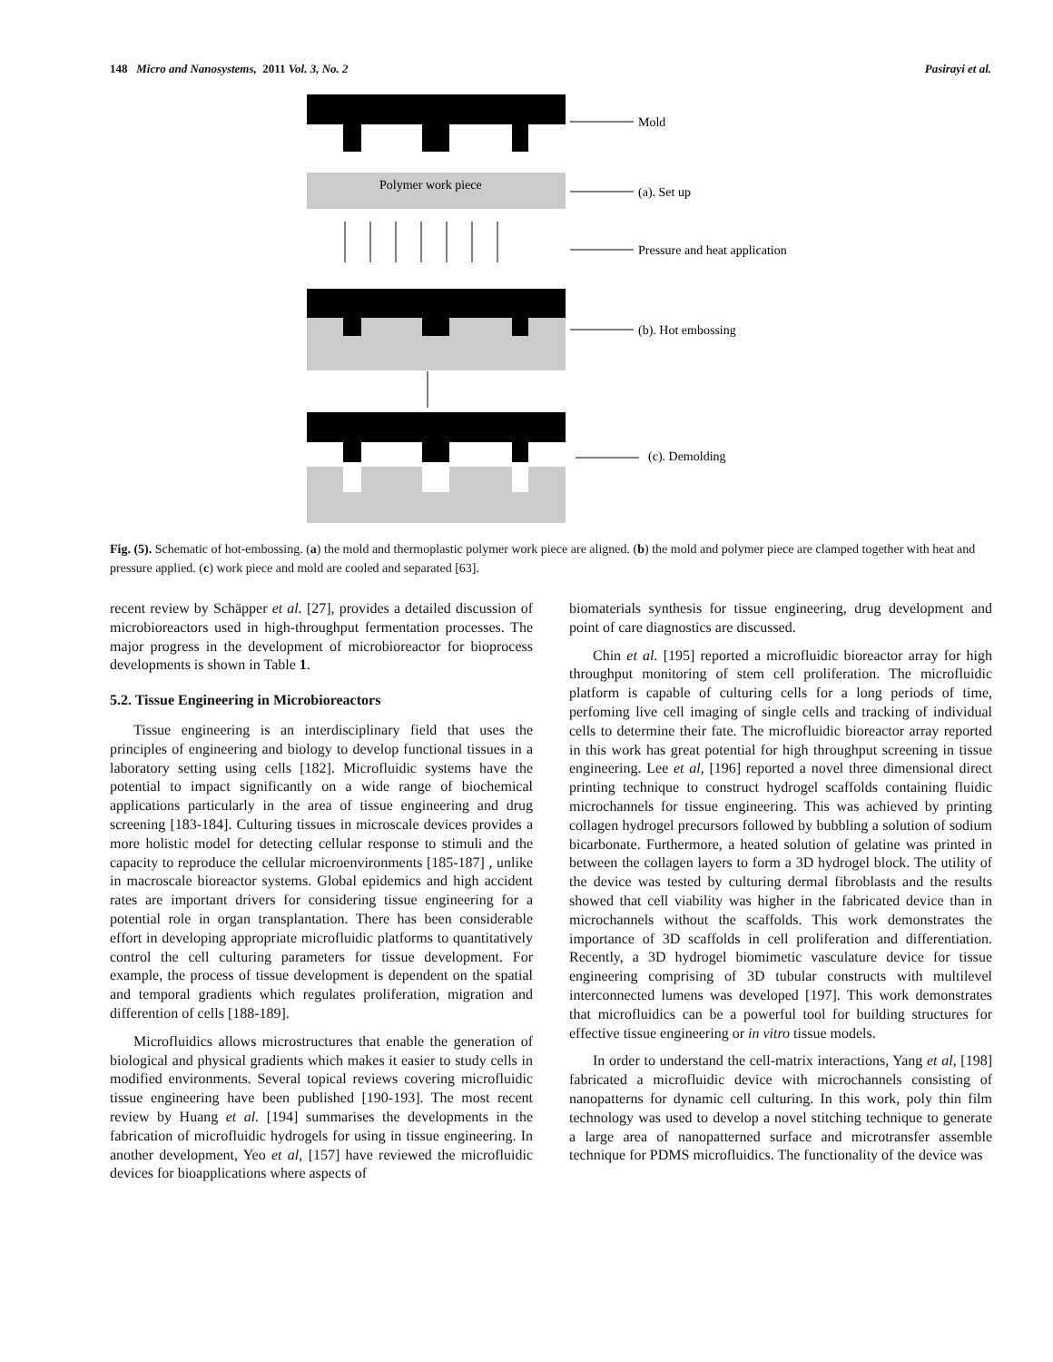148 Micro and Nanosystems, 2011 Vol. 3, No. 2 Pasirayi et al.
Mold
Polymer work piece
(a). Set up
Pressure and heat application
(b). Hot embossing
(c). Demolding
Fig. (5). Schematic of hot-embossing. (a) the mold and thermoplastic polymer work piece are aligned. (b) the mold and polymer piece are clamped together with heat and pressure applied. (c) work piece and mold are cooled and separated [63].
recent review by Schäpper et al. [27], provides a detailed discussion of microbioreactors used in high-throughput fermentation processes. The major progress in the development of microbioreactor for bioprocess developments is shown in Table 1.
5.2. Tissue Engineering in Microbioreactors
Tissue engineering is an interdisciplinary field that uses the principles of engineering and biology to develop functional tissues in a laboratory setting using cells [182]. Microfluidic systems have the potential to impact significantly on a wide range of biochemical applications particularly in the area of tissue engineering and drug screening [183-184]. Culturing tissues in microscale devices provides a more holistic model for detecting cellular response to stimuli and the capacity to reproduce the cellular microenvironments [185-187] , unlike in macroscale bioreactor systems. Global epidemics and high accident rates are important drivers for considering tissue engineering for a potential role in organ transplantation. There has been considerable effort in developing appropriate microfluidic platforms to quantitatively control the cell culturing parameters for tissue development. For example, the process of tissue development is dependent on the spatial and temporal gradients which regulates proliferation, migration and differention of cells [188-189].
Microfluidics allows microstructures that enable the generation of biological and physical gradients which makes it easier to study cells in modified environments. Several topical reviews covering microfluidic tissue engineering have been published [190-193]. The most recent review by Huang et al. [194] summarises the developments in the fabrication of microfluidic hydrogels for using in tissue engineering. In another development, Yeo et al, [157] have reviewed the microfluidic devices for bioapplications where aspects of
biomaterials synthesis for tissue engineering, drug development and point of care diagnostics are discussed.
Chin et al. [195] reported a microfluidic bioreactor array for high throughput monitoring of stem cell proliferation. The microfluidic platform is capable of culturing cells for a long periods of time, perfoming live cell imaging of single cells and tracking of individual cells to determine their fate. The microfluidic bioreactor array reported in this work has great potential for high throughput screening in tissue engineering. Lee et al, [196] reported a novel three dimensional direct printing technique to construct hydrogel scaffolds containing fluidic microchannels for tissue engineering. This was achieved by printing collagen hydrogel precursors followed by bubbling a solution of sodium bicarbonate. Furthermore, a heated solution of gelatine was printed in between the collagen layers to form a 3D hydrogel block. The utility of the device was tested by culturing dermal fibroblasts and the results showed that cell viability was higher in the fabricated device than in microchannels without the scaffolds. This work demonstrates the importance of 3D scaffolds in cell proliferation and differentiation. Recently, a 3D hydrogel biomimetic vasculature device for tissue engineering comprising of 3D tubular constructs with multilevel interconnected lumens was developed [197]. This work demonstrates that microfluidics can be a powerful tool for building structures for effective tissue engineering or in vitro tissue models.
In order to understand the cell-matrix interactions, Yang et al, [198] fabricated a microfluidic device with microchannels consisting of nanopatterns for dynamic cell culturing. In this work, poly thin film technology was used to develop a novel stitching technique to generate a large area of nanopatterned surface and microtransfer assemble technique for PDMS microfluidics. The functionality of the device was